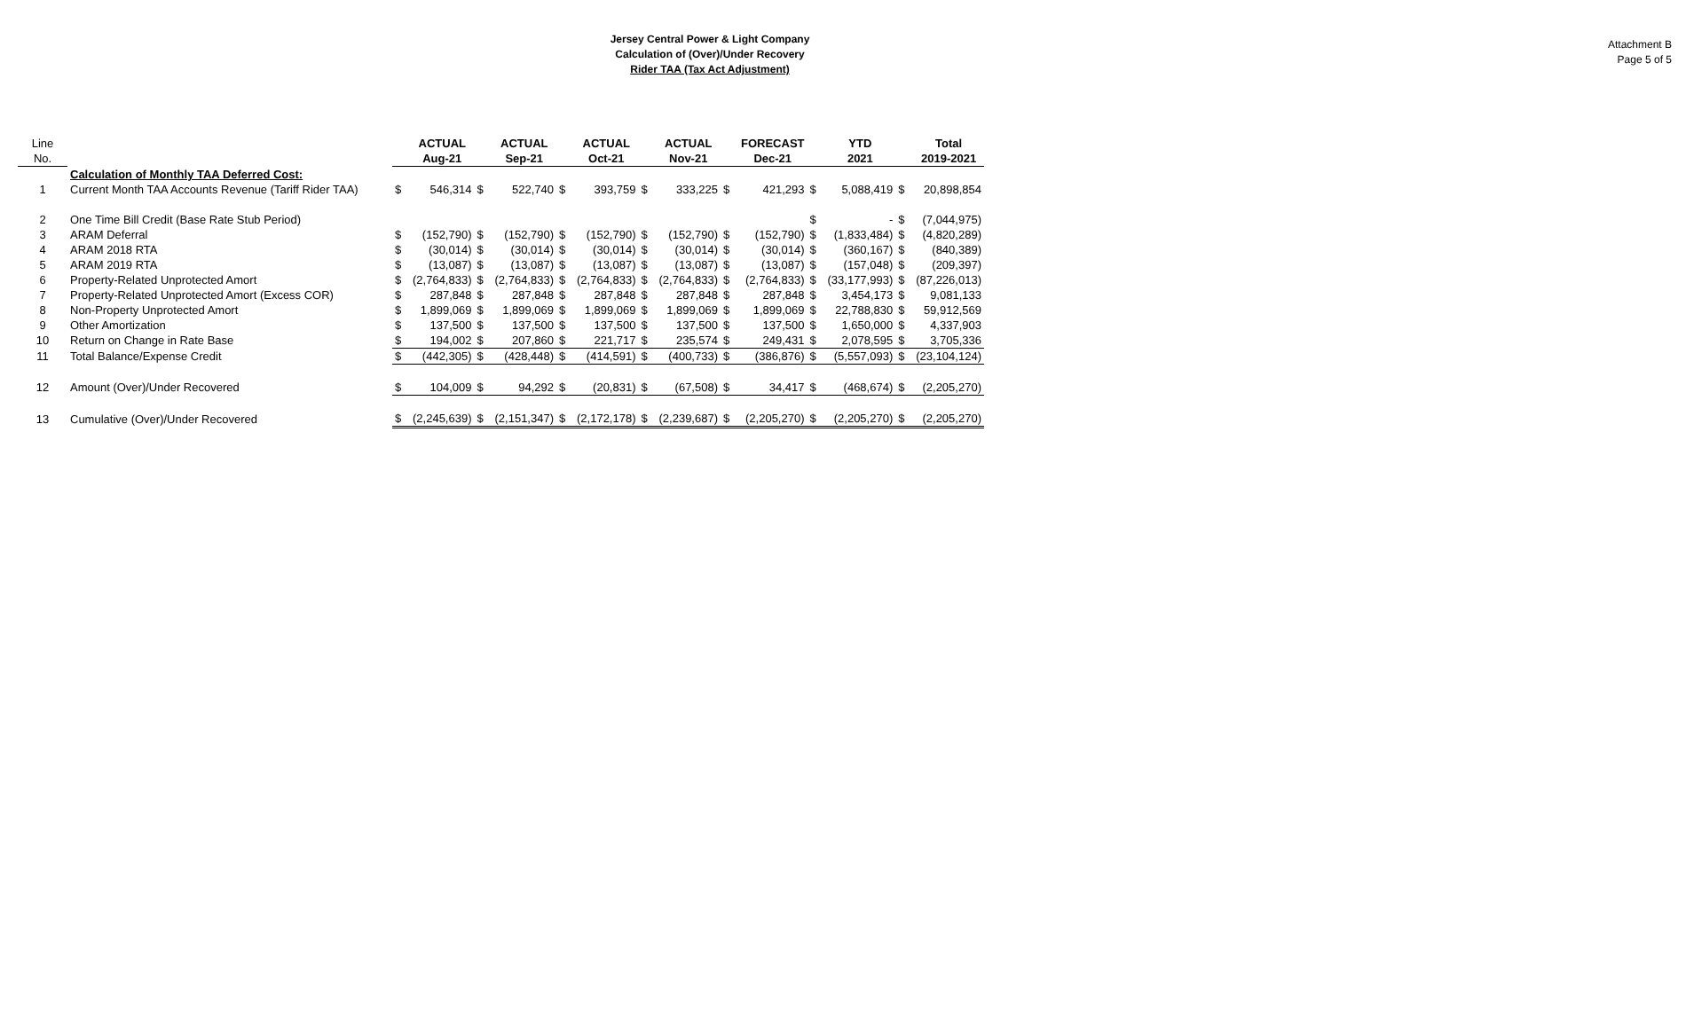Attachment B
Page 5 of 5
Jersey Central Power & Light Company
Calculation of (Over)/Under Recovery
Rider TAA (Tax Act Adjustment)
| Line | | | ACTUAL | | ACTUAL | | ACTUAL | | ACTUAL | | FORECAST | | YTD | | Total |
| --- | --- | --- | --- | --- | --- | --- | --- | --- | --- | --- | --- | --- | --- | --- | --- |
| No. | | | Aug-21 | | Sep-21 | | Oct-21 | | Nov-21 | | Dec-21 | | 2021 | | 2019-2021 |
| | Calculation of Monthly TAA Deferred Cost: | | | | | | | | | | | | | | |
| 1 | Current Month TAA Accounts Revenue (Tariff Rider TAA) | $ | 546,314 | $ | 522,740 | $ | 393,759 | $ | 333,225 | $ | 421,293 | $ | 5,088,419 | $ | 20,898,854 |
| 2 | One Time Bill Credit (Base Rate Stub Period) | | | | | | | | | | | $ | - | $ | (7,044,975) |
| 3 | ARAM Deferral | $ | (152,790) | $ | (152,790) | $ | (152,790) | $ | (152,790) | $ | (152,790) | $ | (1,833,484) | $ | (4,820,289) |
| 4 | ARAM 2018 RTA | $ | (30,014) | $ | (30,014) | $ | (30,014) | $ | (30,014) | $ | (30,014) | $ | (360,167) | $ | (840,389) |
| 5 | ARAM 2019 RTA | $ | (13,087) | $ | (13,087) | $ | (13,087) | $ | (13,087) | $ | (13,087) | $ | (157,048) | $ | (209,397) |
| 6 | Property-Related Unprotected Amort | $ | (2,764,833) | $ | (2,764,833) | $ | (2,764,833) | $ | (2,764,833) | $ | (2,764,833) | $ | (33,177,993) | $ | (87,226,013) |
| 7 | Property-Related Unprotected Amort (Excess COR) | $ | 287,848 | $ | 287,848 | $ | 287,848 | $ | 287,848 | $ | 287,848 | $ | 3,454,173 | $ | 9,081,133 |
| 8 | Non-Property Unprotected Amort | $ | 1,899,069 | $ | 1,899,069 | $ | 1,899,069 | $ | 1,899,069 | $ | 1,899,069 | $ | 22,788,830 | $ | 59,912,569 |
| 9 | Other Amortization | $ | 137,500 | $ | 137,500 | $ | 137,500 | $ | 137,500 | $ | 137,500 | $ | 1,650,000 | $ | 4,337,903 |
| 10 | Return on Change in Rate Base | $ | 194,002 | $ | 207,860 | $ | 221,717 | $ | 235,574 | $ | 249,431 | $ | 2,078,595 | $ | 3,705,336 |
| 11 | Total Balance/Expense Credit | $ | (442,305) | $ | (428,448) | $ | (414,591) | $ | (400,733) | $ | (386,876) | $ | (5,557,093) | $ | (23,104,124) |
| 12 | Amount (Over)/Under Recovered | $ | 104,009 | $ | 94,292 | $ | (20,831) | $ | (67,508) | $ | 34,417 | $ | (468,674) | $ | (2,205,270) |
| 13 | Cumulative (Over)/Under Recovered | $ | (2,245,639) | $ | (2,151,347) | $ | (2,172,178) | $ | (2,239,687) | $ | (2,205,270) | $ | (2,205,270) | $ | (2,205,270) |